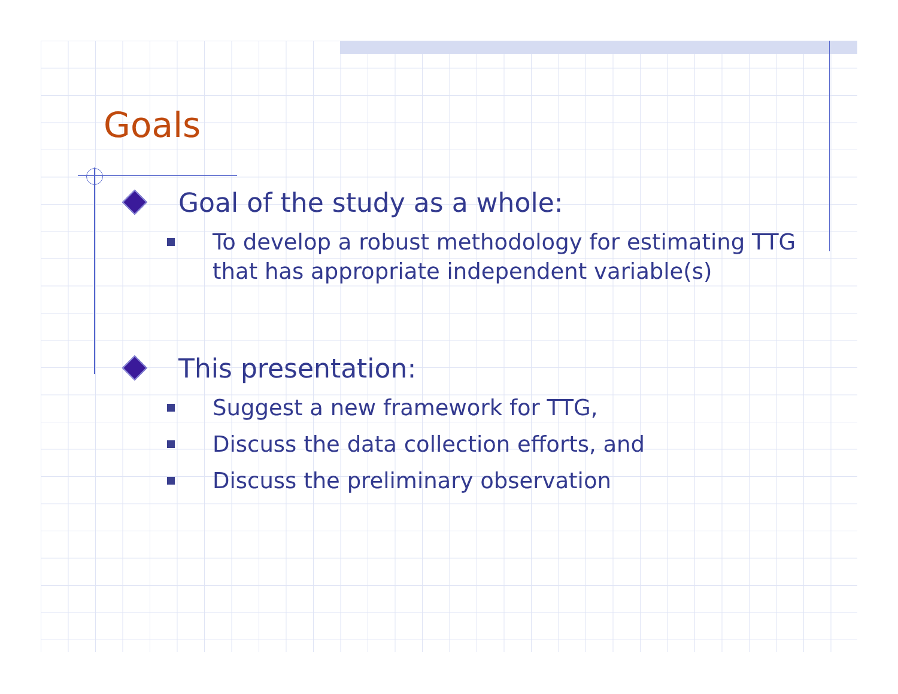Goals
Goal of the study as a whole:
To develop a robust methodology for estimating TTG that has appropriate independent variable(s)
This presentation:
Suggest a new framework for TTG,
Discuss the data collection efforts, and
Discuss the preliminary observation